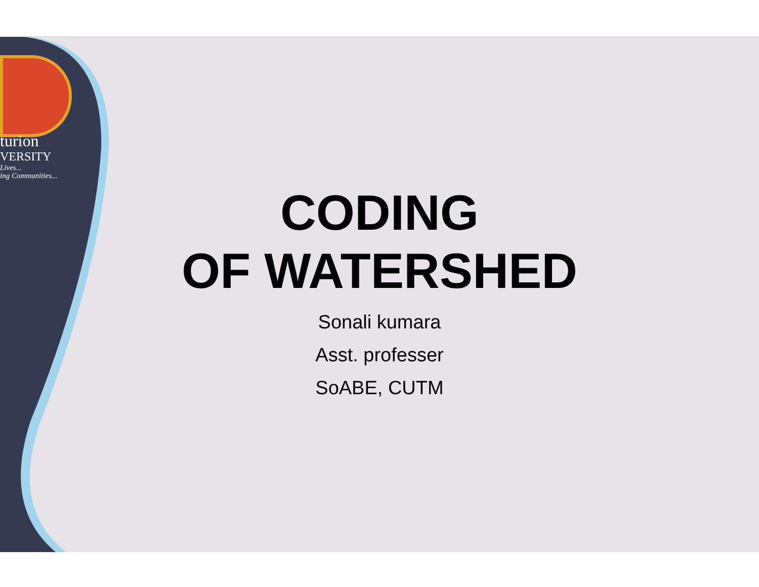turion
VERSITY
Lives...
ing Communities...
CODING
OF WATERSHED
Sonali kumara
Asst. professer
SoABE, CUTM